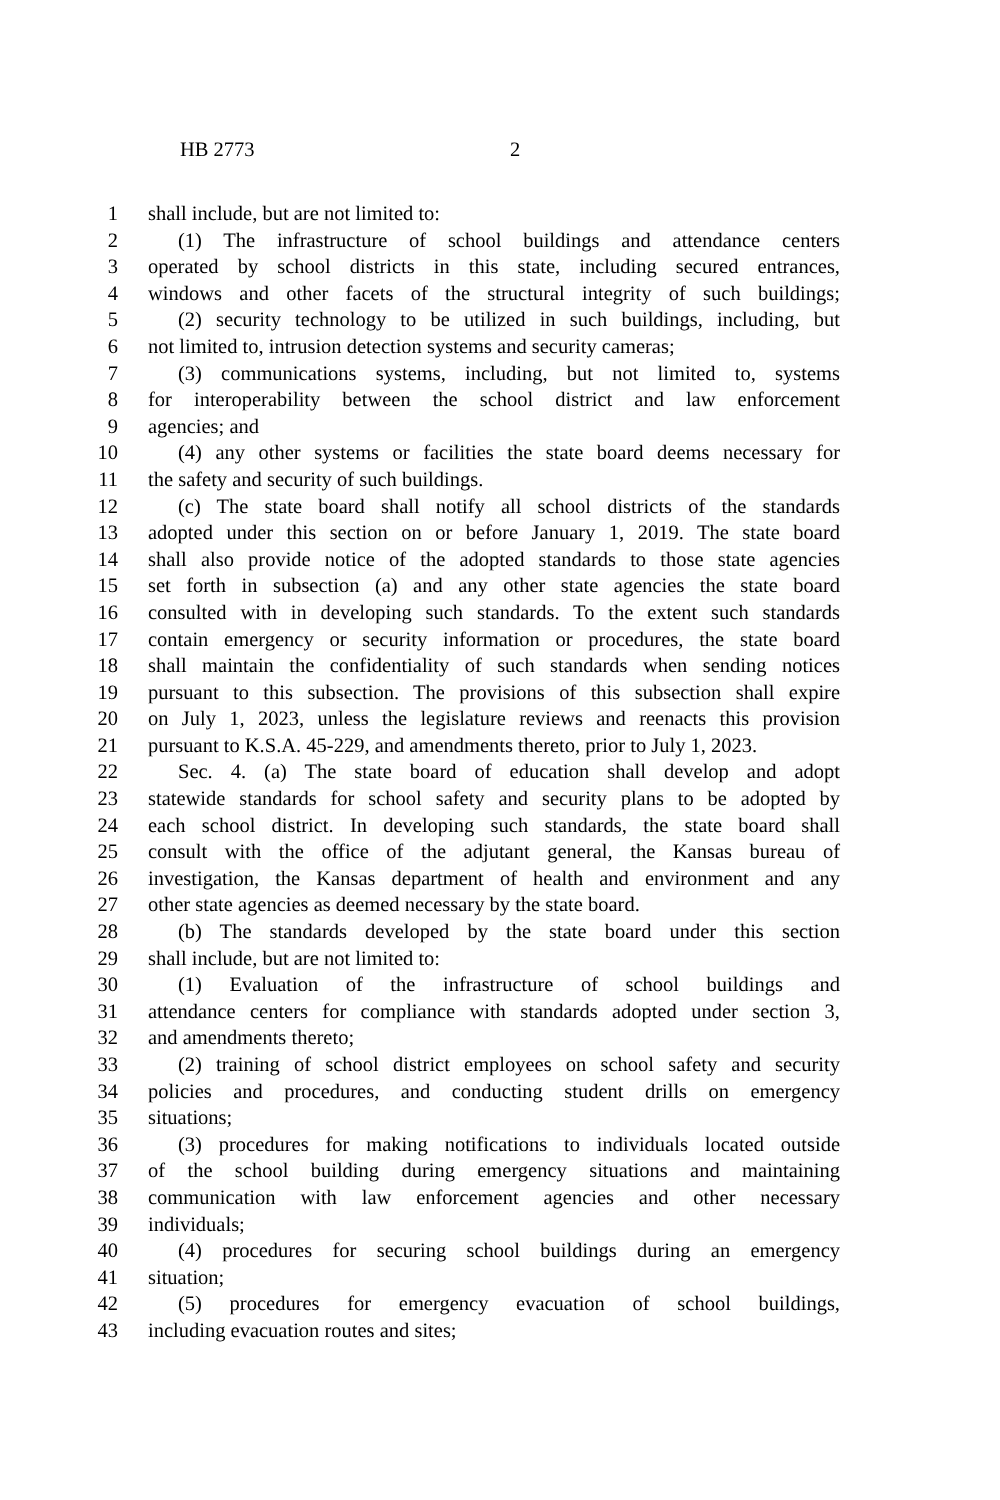HB 2773 2
1 shall include, but are not limited to:
2 (1) The infrastructure of school buildings and attendance centers
3 operated by school districts in this state, including secured entrances,
4 windows and other facets of the structural integrity of such buildings;
5 (2) security technology to be utilized in such buildings, including, but
6 not limited to, intrusion detection systems and security cameras;
7 (3) communications systems, including, but not limited to, systems
8 for interoperability between the school district and law enforcement
9 agencies; and
10 (4) any other systems or facilities the state board deems necessary for
11 the safety and security of such buildings.
12 (c) The state board shall notify all school districts of the standards
13 adopted under this section on or before January 1, 2019. The state board
14 shall also provide notice of the adopted standards to those state agencies
15 set forth in subsection (a) and any other state agencies the state board
16 consulted with in developing such standards. To the extent such standards
17 contain emergency or security information or procedures, the state board
18 shall maintain the confidentiality of such standards when sending notices
19 pursuant to this subsection. The provisions of this subsection shall expire
20 on July 1, 2023, unless the legislature reviews and reenacts this provision
21 pursuant to K.S.A. 45-229, and amendments thereto, prior to July 1, 2023.
22 Sec. 4. (a) The state board of education shall develop and adopt
23 statewide standards for school safety and security plans to be adopted by
24 each school district. In developing such standards, the state board shall
25 consult with the office of the adjutant general, the Kansas bureau of
26 investigation, the Kansas department of health and environment and any
27 other state agencies as deemed necessary by the state board.
28 (b) The standards developed by the state board under this section
29 shall include, but are not limited to:
30 (1) Evaluation of the infrastructure of school buildings and
31 attendance centers for compliance with standards adopted under section 3,
32 and amendments thereto;
33 (2) training of school district employees on school safety and security
34 policies and procedures, and conducting student drills on emergency
35 situations;
36 (3) procedures for making notifications to individuals located outside
37 of the school building during emergency situations and maintaining
38 communication with law enforcement agencies and other necessary
39 individuals;
40 (4) procedures for securing school buildings during an emergency
41 situation;
42 (5) procedures for emergency evacuation of school buildings,
43 including evacuation routes and sites;